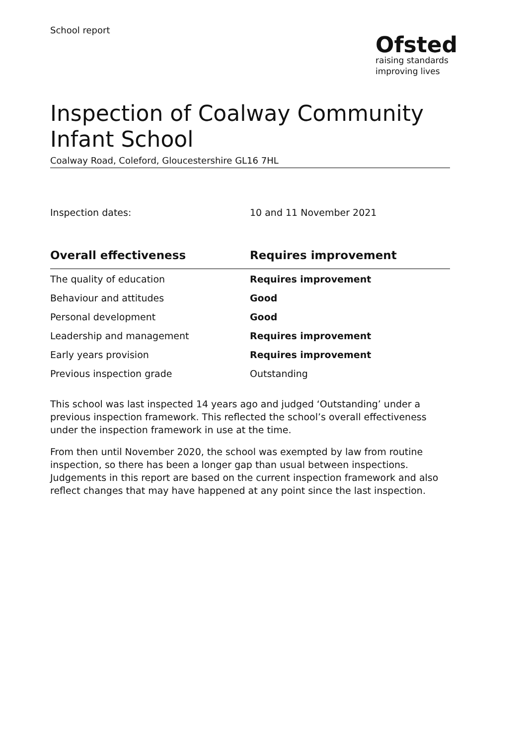School report
Ofsted
raising standards
improving lives
Inspection of Coalway Community Infant School
Coalway Road, Coleford, Gloucestershire GL16 7HL
Inspection dates: 10 and 11 November 2021
| Overall effectiveness | Requires improvement |
| --- | --- |
| The quality of education | Requires improvement |
| Behaviour and attitudes | Good |
| Personal development | Good |
| Leadership and management | Requires improvement |
| Early years provision | Requires improvement |
| Previous inspection grade | Outstanding |
This school was last inspected 14 years ago and judged ‘Outstanding’ under a previous inspection framework. This reflected the school’s overall effectiveness under the inspection framework in use at the time.
From then until November 2020, the school was exempted by law from routine inspection, so there has been a longer gap than usual between inspections. Judgements in this report are based on the current inspection framework and also reflect changes that may have happened at any point since the last inspection.